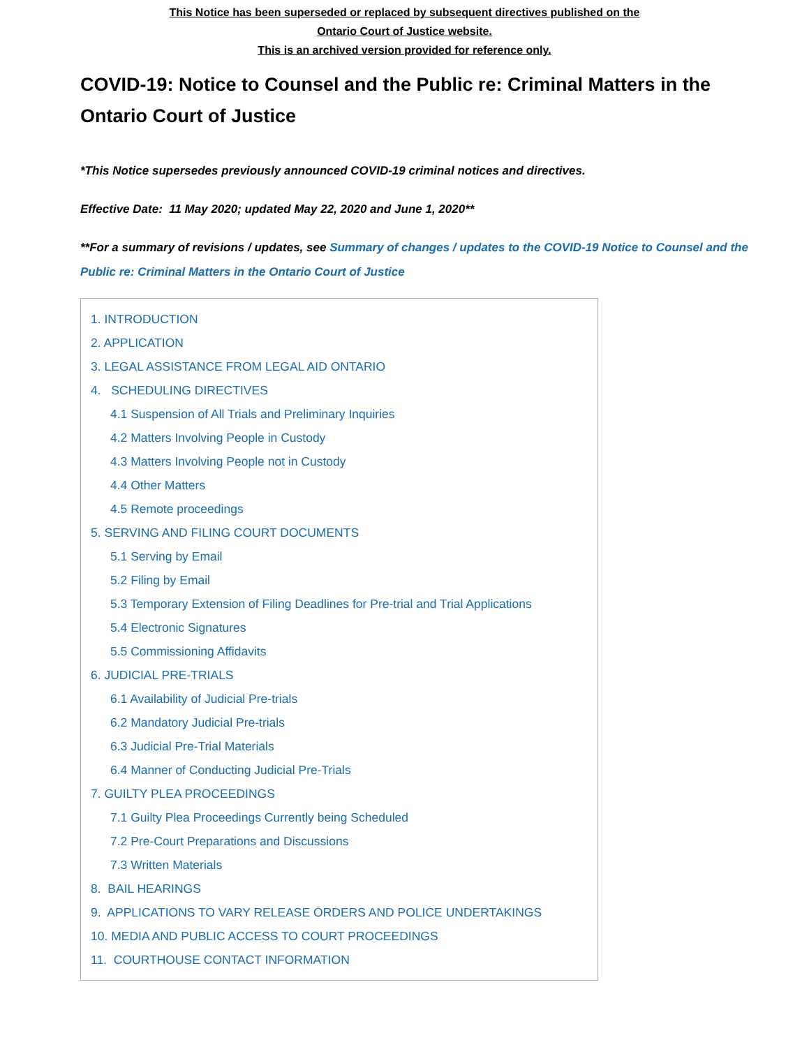This Notice has been superseded or replaced by subsequent directives published on the
Ontario Court of Justice website.
This is an archived version provided for reference only.
COVID-19: Notice to Counsel and the Public re: Criminal Matters in the Ontario Court of Justice
*This Notice supersedes previously announced COVID-19 criminal notices and directives.
Effective Date: 11 May 2020; updated May 22, 2020 and June 1, 2020**
**For a summary of revisions / updates, see Summary of changes / updates to the COVID-19 Notice to Counsel and the Public re: Criminal Matters in the Ontario Court of Justice
1. INTRODUCTION
2. APPLICATION
3. LEGAL ASSISTANCE FROM LEGAL AID ONTARIO
4. SCHEDULING DIRECTIVES
4.1 Suspension of All Trials and Preliminary Inquiries
4.2 Matters Involving People in Custody
4.3 Matters Involving People not in Custody
4.4 Other Matters
4.5 Remote proceedings
5. SERVING AND FILING COURT DOCUMENTS
5.1 Serving by Email
5.2 Filing by Email
5.3 Temporary Extension of Filing Deadlines for Pre-trial and Trial Applications
5.4 Electronic Signatures
5.5 Commissioning Affidavits
6. JUDICIAL PRE-TRIALS
6.1 Availability of Judicial Pre-trials
6.2 Mandatory Judicial Pre-trials
6.3 Judicial Pre-Trial Materials
6.4 Manner of Conducting Judicial Pre-Trials
7. GUILTY PLEA PROCEEDINGS
7.1 Guilty Plea Proceedings Currently being Scheduled
7.2 Pre-Court Preparations and Discussions
7.3 Written Materials
8. BAIL HEARINGS
9. APPLICATIONS TO VARY RELEASE ORDERS AND POLICE UNDERTAKINGS
10. MEDIA AND PUBLIC ACCESS TO COURT PROCEEDINGS
11. COURTHOUSE CONTACT INFORMATION